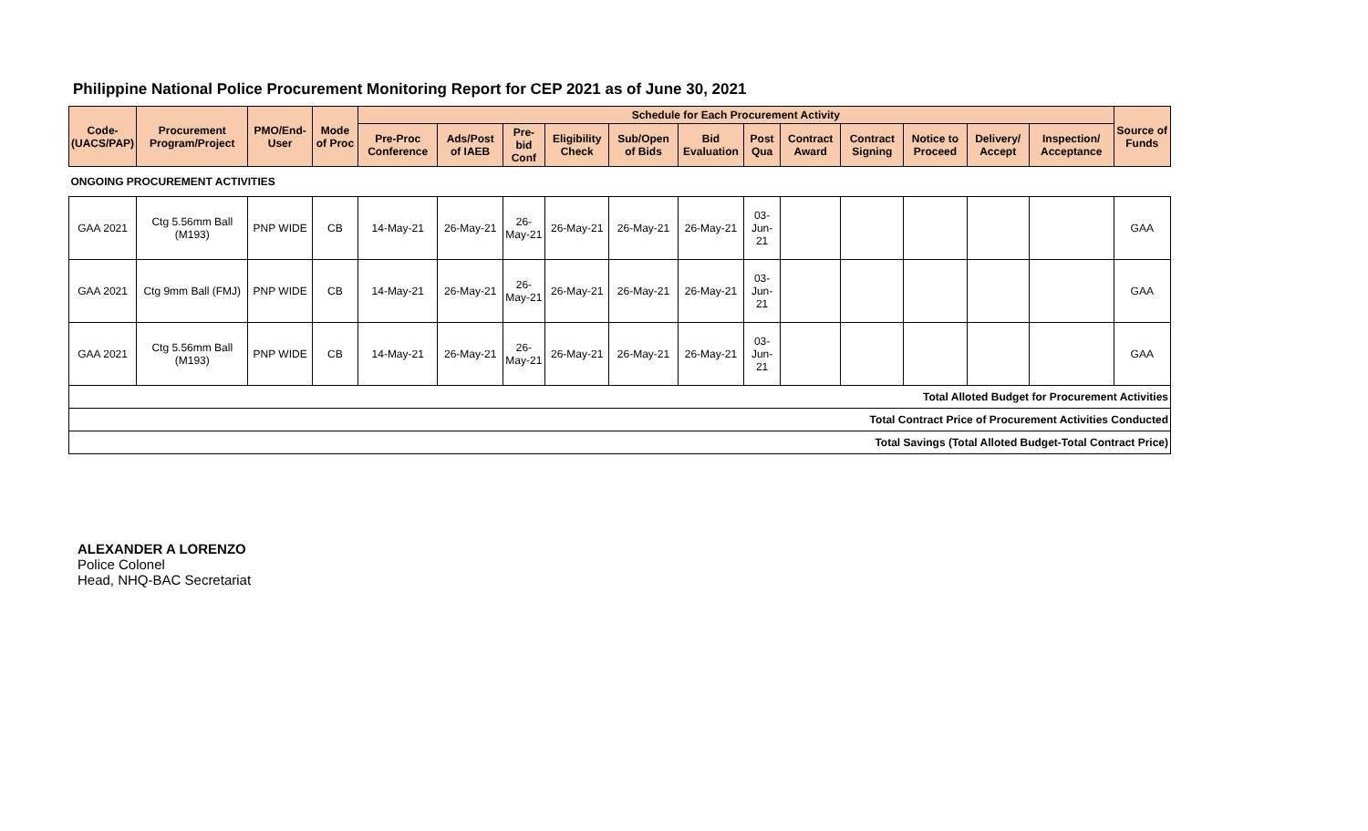Philippine National Police Procurement Monitoring Report for CEP 2021 as of June 30, 2021
| Code- (UACS/PAP) | Procurement Program/Project | PMO/End-User | Mode of Proc | Schedule for Each Procurement Activity | | | | | | | | | | | | Source of Funds |
| --- | --- | --- | --- | --- | --- | --- | --- | --- | --- | --- | --- | --- | --- | --- | --- | --- |
| | | | | Pre-Proc Conference | Ads/Post of IAEB | Pre-bid Conf | Eligibility Check | Sub/Open of Bids | Bid Evaluation | Post Qua | Contract Award | Contract Signing | Notice to Proceed | Delivery/ Accept | Inspection/ Acceptance | |
| ONGOING PROCUREMENT ACTIVITIES | | | | | | | | | | | | | | | | |
| GAA 2021 | Ctg 5.56mm Ball (M193) | PNP WIDE | CB | 14-May-21 | 26-May-21 | 26-May-21 | 26-May-21 | 26-May-21 | 26-May-21 | 03-Jun-21 | | | | | | GAA |
| GAA 2021 | Ctg 9mm Ball (FMJ) | PNP WIDE | CB | 14-May-21 | 26-May-21 | 26-May-21 | 26-May-21 | 26-May-21 | 26-May-21 | 03-Jun-21 | | | | | | GAA |
| GAA 2021 | Ctg 5.56mm Ball (M193) | PNP WIDE | CB | 14-May-21 | 26-May-21 | 26-May-21 | 26-May-21 | 26-May-21 | 26-May-21 | 03-Jun-21 | | | | | | GAA |
| Total Alloted Budget for Procurement Activities | | | | | | | | | | | | | | | | |
| Total Contract Price of Procurement Activities Conducted | | | | | | | | | | | | | | | | |
| Total Savings (Total Alloted Budget-Total Contract Price) | | | | | | | | | | | | | | | | |
ALEXANDER A LORENZO
Police Colonel
Head, NHQ-BAC Secretariat